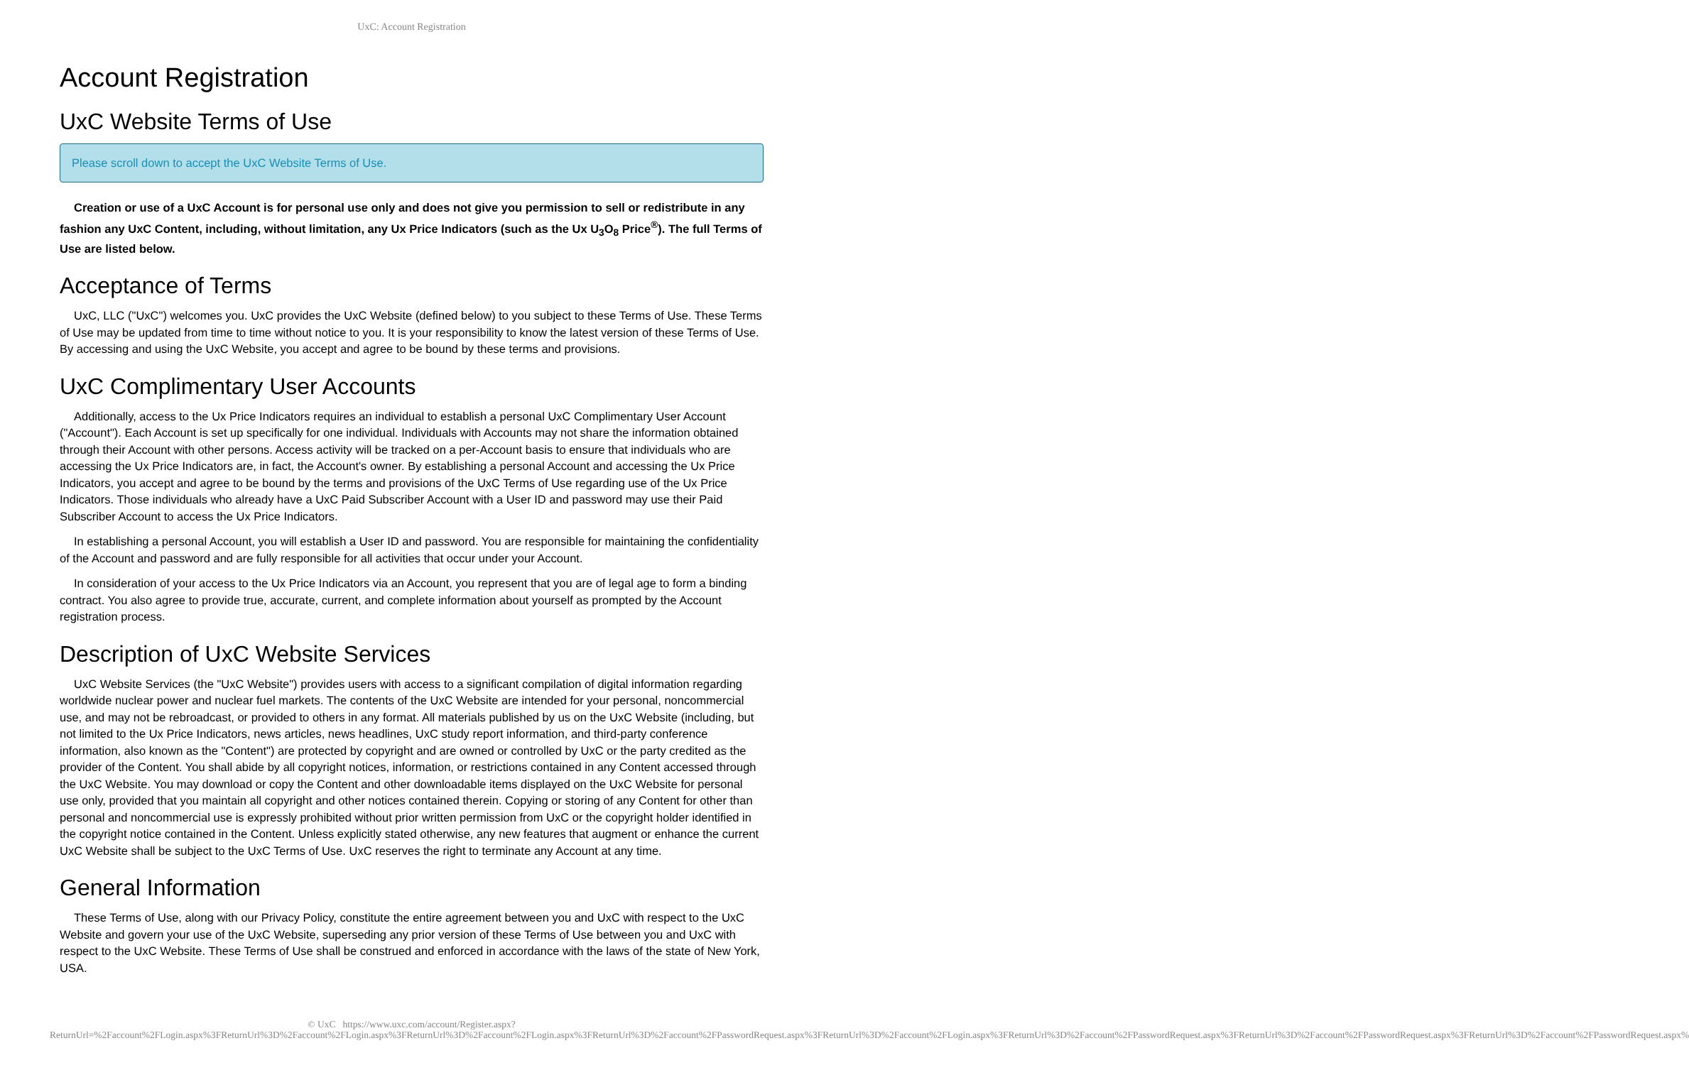UxC: Account Registration
Account Registration
UxC Website Terms of Use
Please scroll down to accept the UxC Website Terms of Use.
Creation or use of a UxC Account is for personal use only and does not give you permission to sell or redistribute in any fashion any UxC Content, including, without limitation, any Ux Price Indicators (such as the Ux U<sub>3</sub>O<sub>8</sub> Price<sup>®</sup>). The full Terms of Use are listed below.
Acceptance of Terms
UxC, LLC ("UxC") welcomes you. UxC provides the UxC Website (defined below) to you subject to these Terms of Use. These Terms of Use may be updated from time to time without notice to you. It is your responsibility to know the latest version of these Terms of Use. By accessing and using the UxC Website, you accept and agree to be bound by these terms and provisions.
UxC Complimentary User Accounts
Additionally, access to the Ux Price Indicators requires an individual to establish a personal UxC Complimentary User Account ("Account"). Each Account is set up specifically for one individual. Individuals with Accounts may not share the information obtained through their Account with other persons. Access activity will be tracked on a per-Account basis to ensure that individuals who are accessing the Ux Price Indicators are, in fact, the Account's owner. By establishing a personal Account and accessing the Ux Price Indicators, you accept and agree to be bound by the terms and provisions of the UxC Terms of Use regarding use of the Ux Price Indicators. Those individuals who already have a UxC Paid Subscriber Account with a User ID and password may use their Paid Subscriber Account to access the Ux Price Indicators.
In establishing a personal Account, you will establish a User ID and password. You are responsible for maintaining the confidentiality of the Account and password and are fully responsible for all activities that occur under your Account.
In consideration of your access to the Ux Price Indicators via an Account, you represent that you are of legal age to form a binding contract. You also agree to provide true, accurate, current, and complete information about yourself as prompted by the Account registration process.
Description of UxC Website Services
UxC Website Services (the "UxC Website") provides users with access to a significant compilation of digital information regarding worldwide nuclear power and nuclear fuel markets. The contents of the UxC Website are intended for your personal, noncommercial use, and may not be rebroadcast, or provided to others in any format. All materials published by us on the UxC Website (including, but not limited to the Ux Price Indicators, news articles, news headlines, UxC study report information, and third-party conference information, also known as the "Content") are protected by copyright and are owned or controlled by UxC or the party credited as the provider of the Content. You shall abide by all copyright notices, information, or restrictions contained in any Content accessed through the UxC Website. You may download or copy the Content and other downloadable items displayed on the UxC Website for personal use only, provided that you maintain all copyright and other notices contained therein. Copying or storing of any Content for other than personal and noncommercial use is expressly prohibited without prior written permission from UxC or the copyright holder identified in the copyright notice contained in the Content. Unless explicitly stated otherwise, any new features that augment or enhance the current UxC Website shall be subject to the UxC Terms of Use. UxC reserves the right to terminate any Account at any time.
General Information
These Terms of Use, along with our Privacy Policy, constitute the entire agreement between you and UxC with respect to the UxC Website and govern your use of the UxC Website, superseding any prior version of these Terms of Use between you and UxC with respect to the UxC Website. These Terms of Use shall be construed and enforced in accordance with the laws of the state of New York, USA.
© UxC https://www.uxc.com/account/Register.aspx?ReturnUrl=%2Faccount%2FLogin.aspx%3FReturnUrl%3D%2Faccount%2FLogin.aspx%3FReturnUrl%3D%2Faccount%2FLogin.aspx%3FReturnUrl%3D%2Faccount%2FPasswordRequest.aspx%3FReturnUrl%3D%2Faccount%2FLogin.aspx%3FReturnUrl%3D%2Faccount%2FPasswordRequest.aspx%3FReturnUrl%3D%2Faccount%2FPasswordRequest.aspx%3FReturnUrl%3D%2Faccount%2FPasswordRequest.aspx%